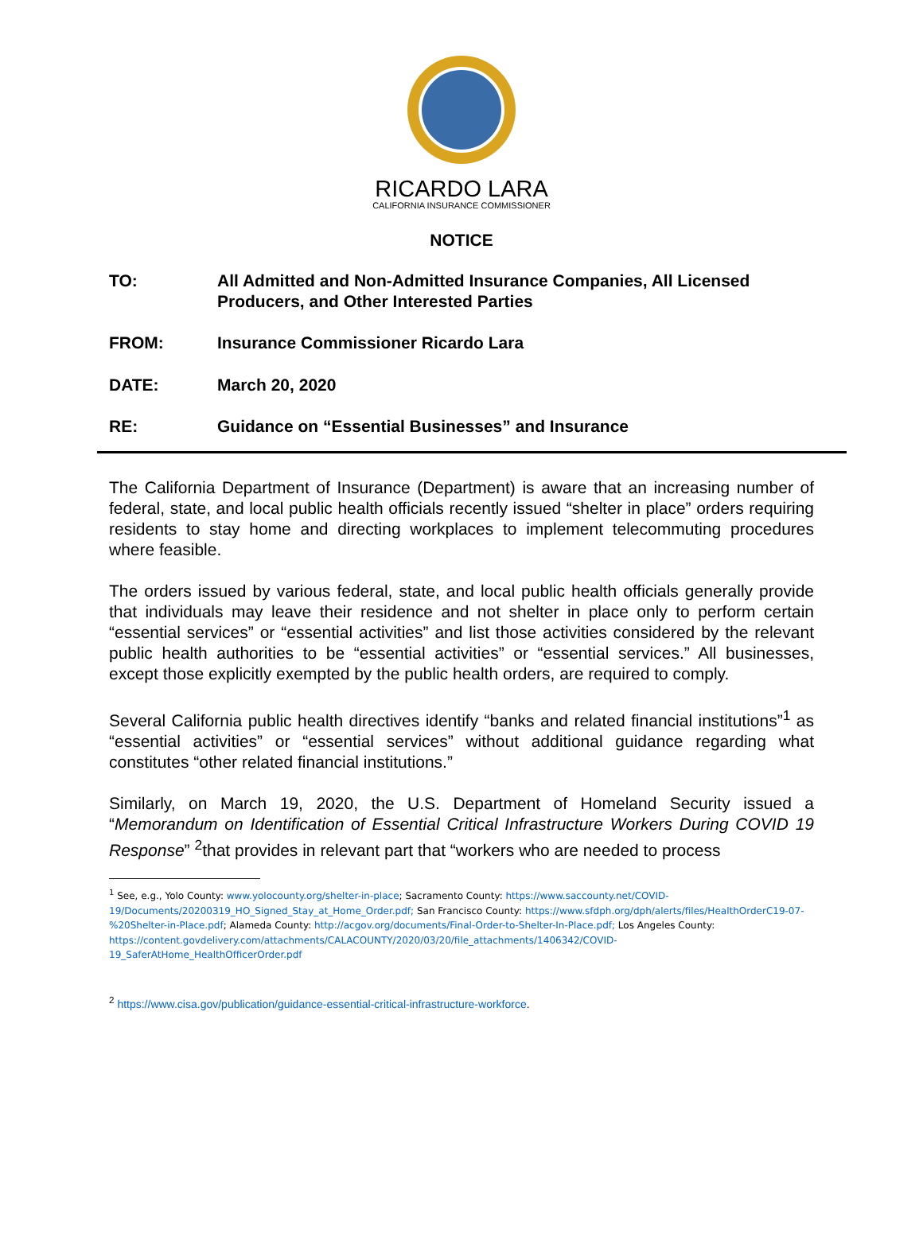RICARDO LARA
CALIFORNIA INSURANCE COMMISSIONER
NOTICE
TO: All Admitted and Non-Admitted Insurance Companies, All Licensed Producers, and Other Interested Parties
FROM: Insurance Commissioner Ricardo Lara
DATE: March 20, 2020
RE: Guidance on “Essential Businesses” and Insurance
The California Department of Insurance (Department) is aware that an increasing number of federal, state, and local public health officials recently issued “shelter in place” orders requiring residents to stay home and directing workplaces to implement telecommuting procedures where feasible.
The orders issued by various federal, state, and local public health officials generally provide that individuals may leave their residence and not shelter in place only to perform certain “essential services” or “essential activities” and list those activities considered by the relevant public health authorities to be “essential activities” or “essential services.” All businesses, except those explicitly exempted by the public health orders, are required to comply.
Several California public health directives identify “banks and related financial institutions”<sup>1</sup> as “essential activities” or “essential services” without additional guidance regarding what constitutes “other related financial institutions.”
Similarly, on March 19, 2020, the U.S. Department of Homeland Security issued a “Memorandum on Identification of Essential Critical Infrastructure Workers During COVID 19 Response” <sup>2</sup>that provides in relevant part that “workers who are needed to process
<sup>1</sup> See, e.g., Yolo County: www.yolocounty.org/shelter-in-place; Sacramento County: https://www.saccounty.net/COVID-19/Documents/20200319_HO_Signed_Stay_at_Home_Order.pdf; San Francisco County: https://www.sfdph.org/dph/alerts/files/HealthOrderC19-07-%20Shelter-in-Place.pdf; Alameda County: http://acgov.org/documents/Final-Order-to-Shelter-In-Place.pdf; Los Angeles County: https://content.govdelivery.com/attachments/CALACOUNTY/2020/03/20/file_attachments/1406342/COVID-19_SaferAtHome_HealthOfficerOrder.pdf
<sup>2</sup> https://www.cisa.gov/publication/guidance-essential-critical-infrastructure-workforce.